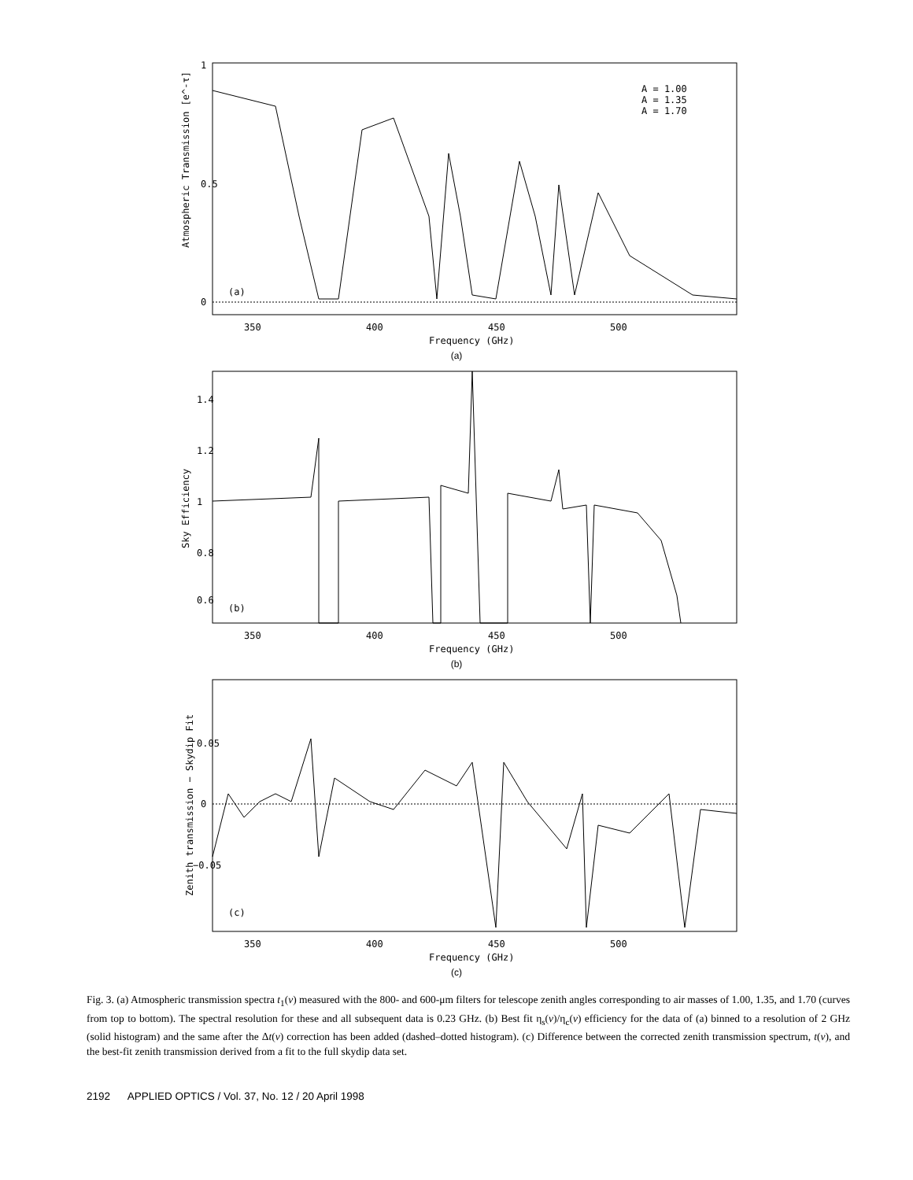Atmospheric Transmission [e^-τ]
0
0.5
1
(a)
A = 1.00
A = 1.35
A = 1.70
350
400
450
500
Frequency (GHz)
(a)
Sky Efficiency
0.6
0.8
1
1.2
1.4
(b)
350
400
450
500
Frequency (GHz)
(b)
Zenith transmission − Skydip Fit
−0.05
0
0.05
(c)
350
400
450
500
Frequency (GHz)
(c)
Fig. 3. (a) Atmospheric transmission spectra t<sub>1</sub>(ν) measured with the 800- and 600-μm filters for telescope zenith angles corresponding to air masses of 1.00, 1.35, and 1.70 (curves from top to bottom). The spectral resolution for these and all subsequent data is 0.23 GHz. (b) Best fit η<sub>s</sub>(ν)/η<sub>c</sub>(ν) efficiency for the data of (a) binned to a resolution of 2 GHz (solid histogram) and the same after the Δt(ν) correction has been added (dashed–dotted histogram). (c) Difference between the corrected zenith transmission spectrum, t(ν), and the best-fit zenith transmission derived from a fit to the full skydip data set.
2192 APPLIED OPTICS / Vol. 37, No. 12 / 20 April 1998